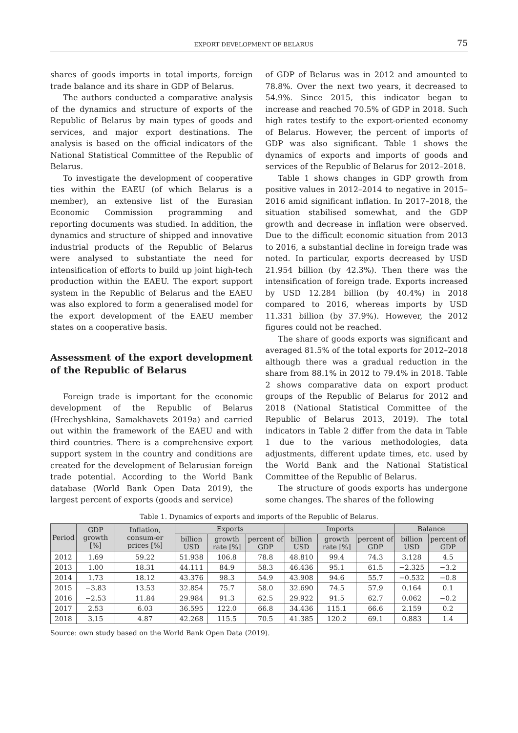EXPORT DEVELOPMENT OF BELARUS 75
shares of goods imports in total imports, foreign trade balance and its share in GDP of Belarus.
The authors conducted a comparative analysis of the dynamics and structure of exports of the Republic of Belarus by main types of goods and services, and major export destinations. The analysis is based on the official indicators of the National Statistical Committee of the Republic of Belarus.
To investigate the development of cooperative ties within the EAEU (of which Belarus is a member), an extensive list of the Eurasian Economic Commission programming and reporting documents was studied. In addition, the dynamics and structure of shipped and innovative industrial products of the Republic of Belarus were analysed to substantiate the need for intensification of efforts to build up joint high-tech production within the EAEU. The export support system in the Republic of Belarus and the EAEU was also explored to form a generalised model for the export development of the EAEU member states on a cooperative basis.
Assessment of the export development of the Republic of Belarus
Foreign trade is important for the economic development of the Republic of Belarus (Hrechyshkina, Samakhavets 2019a) and carried out within the framework of the EAEU and with third countries. There is a comprehensive export support system in the country and conditions are created for the development of Belarusian foreign trade potential. According to the World Bank database (World Bank Open Data 2019), the largest percent of exports (goods and service)
of GDP of Belarus was in 2012 and amounted to 78.8%. Over the next two years, it decreased to 54.9%. Since 2015, this indicator began to increase and reached 70.5% of GDP in 2018. Such high rates testify to the export-oriented economy of Belarus. However, the percent of imports of GDP was also significant. Table 1 shows the dynamics of exports and imports of goods and services of the Republic of Belarus for 2012–2018.
Table 1 shows changes in GDP growth from positive values in 2012–2014 to negative in 2015–2016 amid significant inflation. In 2017–2018, the situation stabilised somewhat, and the GDP growth and decrease in inflation were observed. Due to the difficult economic situation from 2013 to 2016, a substantial decline in foreign trade was noted. In particular, exports decreased by USD 21.954 billion (by 42.3%). Then there was the intensification of foreign trade. Exports increased by USD 12.284 billion (by 40.4%) in 2018 compared to 2016, whereas imports by USD 11.331 billion (by 37.9%). However, the 2012 figures could not be reached.
The share of goods exports was significant and averaged 81.5% of the total exports for 2012–2018 although there was a gradual reduction in the share from 88.1% in 2012 to 79.4% in 2018. Table 2 shows comparative data on export product groups of the Republic of Belarus for 2012 and 2018 (National Statistical Committee of the Republic of Belarus 2013, 2019). The total indicators in Table 2 differ from the data in Table 1 due to the various methodologies, data adjustments, different update times, etc. used by the World Bank and the National Statistical Committee of the Republic of Belarus.
The structure of goods exports has undergone some changes. The shares of the following
Table 1. Dynamics of exports and imports of the Republic of Belarus.
| Period | GDP growth [%] | Inflation, consum-er prices [%] | Exports | | | Imports | | | Balance | |
| --- | --- | --- | --- | --- | --- | --- | --- | --- | --- | --- |
| | | | billion USD | growth rate [%] | percent of GDP | billion USD | growth rate [%] | percent of GDP | billion USD | percent of GDP |
| 2012 | 1.69 | 59.22 | 51.938 | 106.8 | 78.8 | 48.810 | 99.4 | 74.3 | 3.128 | 4.5 |
| 2013 | 1.00 | 18.31 | 44.111 | 84.9 | 58.3 | 46.436 | 95.1 | 61.5 | −2.325 | −3.2 |
| 2014 | 1.73 | 18.12 | 43.376 | 98.3 | 54.9 | 43.908 | 94.6 | 55.7 | −0.532 | −0.8 |
| 2015 | −3.83 | 13.53 | 32.854 | 75.7 | 58.0 | 32.690 | 74.5 | 57.9 | 0.164 | 0.1 |
| 2016 | −2.53 | 11.84 | 29.984 | 91.3 | 62.5 | 29.922 | 91.5 | 62.7 | 0.062 | −0.2 |
| 2017 | 2.53 | 6.03 | 36.595 | 122.0 | 66.8 | 34.436 | 115.1 | 66.6 | 2.159 | 0.2 |
| 2018 | 3.15 | 4.87 | 42.268 | 115.5 | 70.5 | 41.385 | 120.2 | 69.1 | 0.883 | 1.4 |
Source: own study based on the World Bank Open Data (2019).